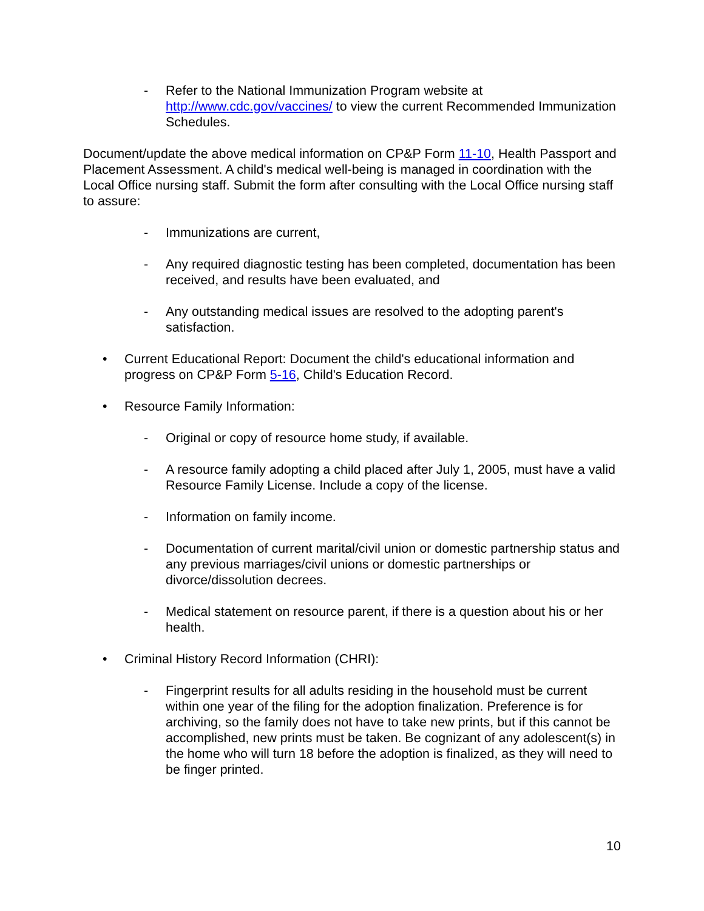- Refer to the National Immunization Program website at http://www.cdc.gov/vaccines/ to view the current Recommended Immunization Schedules.
Document/update the above medical information on CP&P Form 11-10, Health Passport and Placement Assessment. A child's medical well-being is managed in coordination with the Local Office nursing staff. Submit the form after consulting with the Local Office nursing staff to assure:
- Immunizations are current,
- Any required diagnostic testing has been completed, documentation has been received, and results have been evaluated, and
- Any outstanding medical issues are resolved to the adopting parent's satisfaction.
• Current Educational Report: Document the child's educational information and progress on CP&P Form 5-16, Child's Education Record.
• Resource Family Information:
- Original or copy of resource home study, if available.
- A resource family adopting a child placed after July 1, 2005, must have a valid Resource Family License. Include a copy of the license.
- Information on family income.
- Documentation of current marital/civil union or domestic partnership status and any previous marriages/civil unions or domestic partnerships or divorce/dissolution decrees.
- Medical statement on resource parent, if there is a question about his or her health.
• Criminal History Record Information (CHRI):
- Fingerprint results for all adults residing in the household must be current within one year of the filing for the adoption finalization. Preference is for archiving, so the family does not have to take new prints, but if this cannot be accomplished, new prints must be taken. Be cognizant of any adolescent(s) in the home who will turn 18 before the adoption is finalized, as they will need to be finger printed.
10